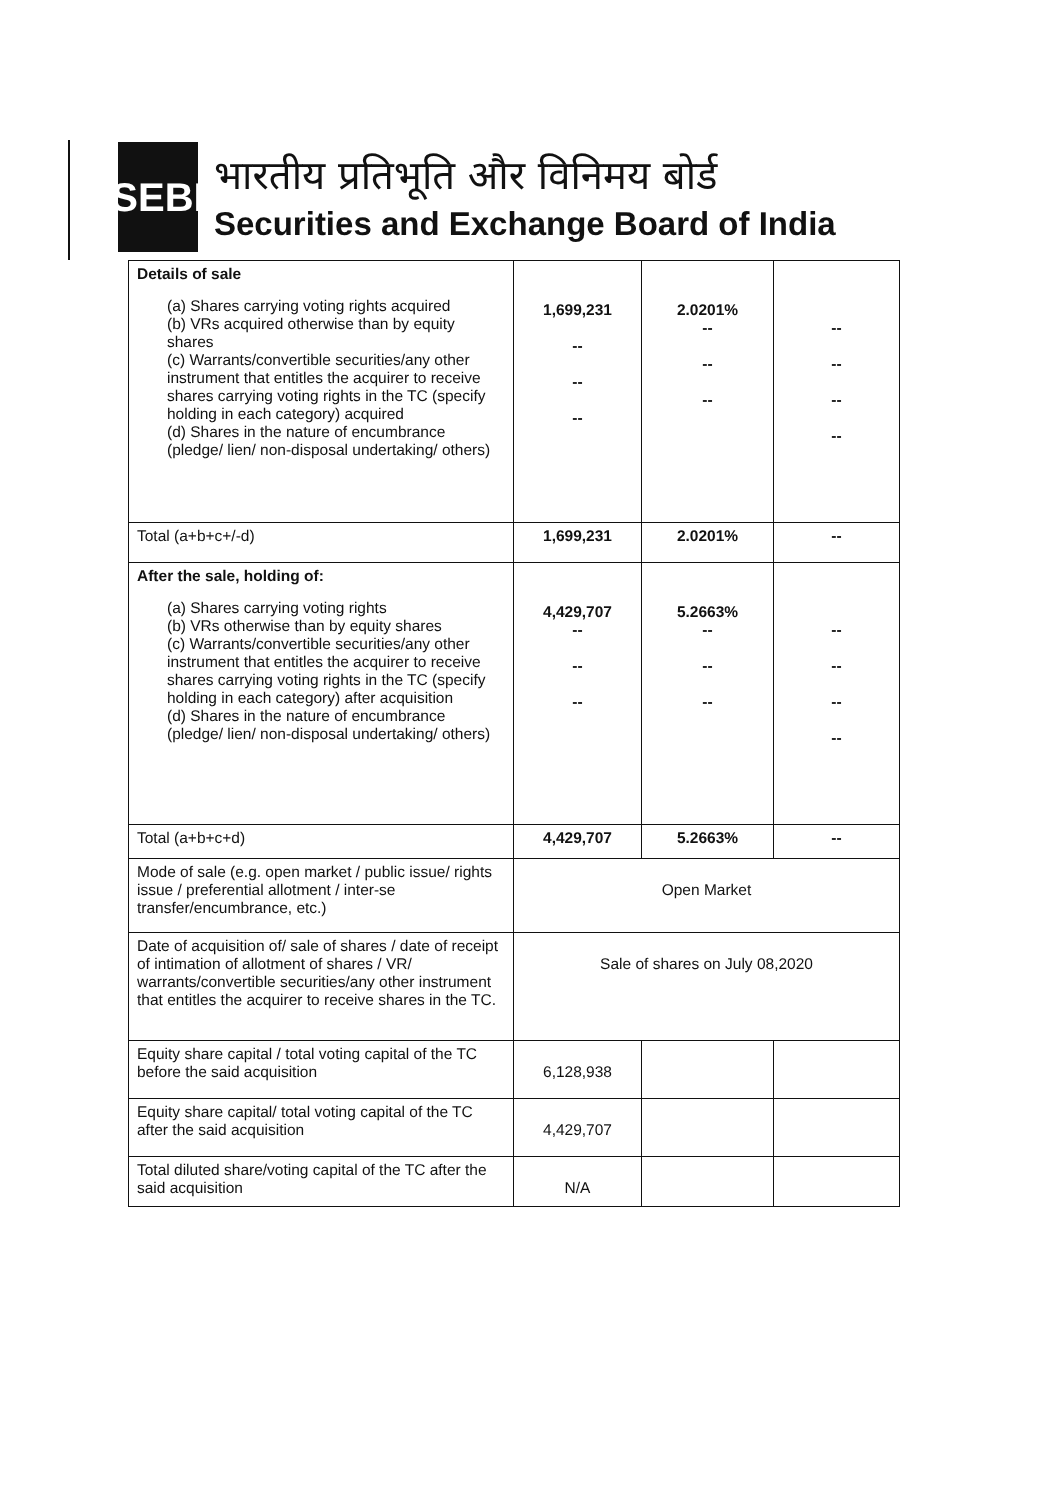SEBI
भारतीय प्रतिभूति और विनिमय बोर्ड
Securities and Exchange Board of India
| Details of sale (a) Shares carrying voting rights acquired (b) VRs acquired otherwise than by equity shares (c) Warrants/convertible securities/any other instrument that entitles the acquirer to receive shares carrying voting rights in the TC (specify holding in each category) acquired (d) Shares in the nature of encumbrance (pledge/ lien/ non-disposal undertaking/ others) | 1,699,231 -- -- -- | 2.0201% -- -- -- | -- -- -- -- |
| Total (a+b+c+/-d) | 1,699,231 | 2.0201% | -- |
| After the sale, holding of: (a) Shares carrying voting rights (b) VRs otherwise than by equity shares (c) Warrants/convertible securities/any other instrument that entitles the acquirer to receive shares carrying voting rights in the TC (specify holding in each category) after acquisition (d) Shares in the nature of encumbrance (pledge/ lien/ non-disposal undertaking/ others) | 4,429,707 -- -- -- | 5.2663% -- -- -- | -- -- -- -- |
| Total (a+b+c+d) | 4,429,707 | 5.2663% | -- |
| Mode of sale (e.g. open market / public issue/ rights issue / preferential allotment / inter-se transfer/encumbrance, etc.) | Open Market | | |
| Date of acquisition of/ sale of shares / date of receipt of intimation of allotment of shares / VR/ warrants/convertible securities/any other instrument that entitles the acquirer to receive shares in the TC. | Sale of shares on July 08,2020 | | |
| Equity share capital / total voting capital of the TC before the said acquisition | 6,128,938 | | |
| Equity share capital/ total voting capital of the TC after the said acquisition | 4,429,707 | | |
| Total diluted share/voting capital of the TC after the said acquisition | N/A | | |